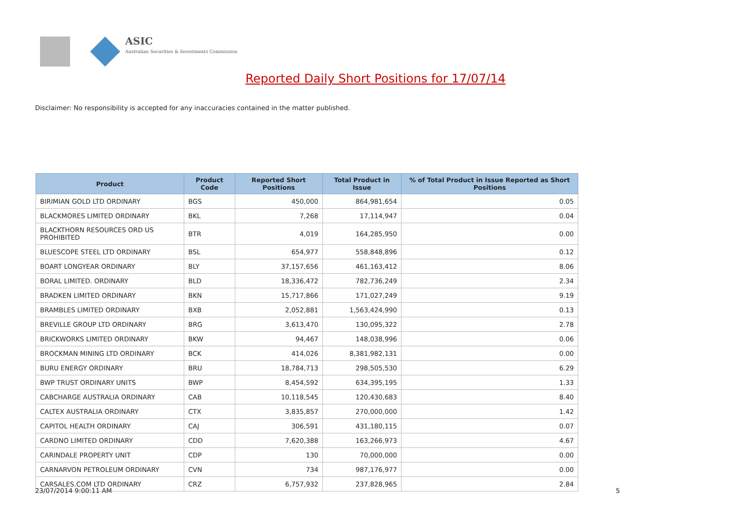ASIC
Australian Securities & Investments Commission
Reported Daily Short Positions for 17/07/14
Disclaimer: No responsibility is accepted for any inaccuracies contained in the matter published.
| Product | Product Code | Reported Short Positions | Total Product in Issue | % of Total Product in Issue Reported as Short Positions |
| --- | --- | --- | --- | --- |
| BIRIMIAN GOLD LTD ORDINARY | BGS | 450,000 | 864,981,654 | 0.05 |
| BLACKMORES LIMITED ORDINARY | BKL | 7,268 | 17,114,947 | 0.04 |
| BLACKTHORN RESOURCES ORD US PROHIBITED | BTR | 4,019 | 164,285,950 | 0.00 |
| BLUESCOPE STEEL LTD ORDINARY | BSL | 654,977 | 558,848,896 | 0.12 |
| BOART LONGYEAR ORDINARY | BLY | 37,157,656 | 461,163,412 | 8.06 |
| BORAL LIMITED. ORDINARY | BLD | 18,336,472 | 782,736,249 | 2.34 |
| BRADKEN LIMITED ORDINARY | BKN | 15,717,866 | 171,027,249 | 9.19 |
| BRAMBLES LIMITED ORDINARY | BXB | 2,052,881 | 1,563,424,990 | 0.13 |
| BREVILLE GROUP LTD ORDINARY | BRG | 3,613,470 | 130,095,322 | 2.78 |
| BRICKWORKS LIMITED ORDINARY | BKW | 94,467 | 148,038,996 | 0.06 |
| BROCKMAN MINING LTD ORDINARY | BCK | 414,026 | 8,381,982,131 | 0.00 |
| BURU ENERGY ORDINARY | BRU | 18,784,713 | 298,505,530 | 6.29 |
| BWP TRUST ORDINARY UNITS | BWP | 8,454,592 | 634,395,195 | 1.33 |
| CABCHARGE AUSTRALIA ORDINARY | CAB | 10,118,545 | 120,430,683 | 8.40 |
| CALTEX AUSTRALIA ORDINARY | CTX | 3,835,857 | 270,000,000 | 1.42 |
| CAPITOL HEALTH ORDINARY | CAJ | 306,591 | 431,180,115 | 0.07 |
| CARDNO LIMITED ORDINARY | CDD | 7,620,388 | 163,266,973 | 4.67 |
| CARINDALE PROPERTY UNIT | CDP | 130 | 70,000,000 | 0.00 |
| CARNARVON PETROLEUM ORDINARY | CVN | 734 | 987,176,977 | 0.00 |
| CARSALES.COM LTD ORDINARY | CRZ | 6,757,932 | 237,828,965 | 2.84 |
23/07/2014 9:00:11 AM 5